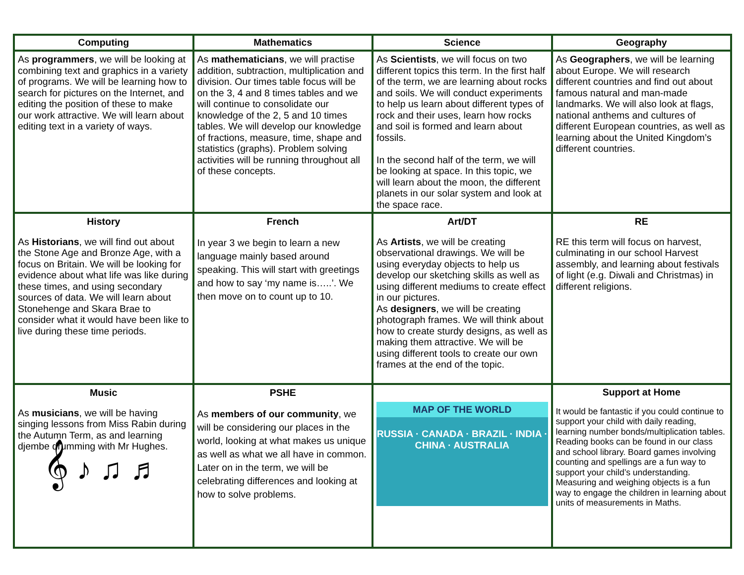| Computing | Mathematics | Science | Geography |
| As programmers , we will be looking at combining text and graphics in a variety of programs. We will be learning how to search for pictures on the Internet, and editing the position of these to make our work attractive. We will learn about editing text in a variety of ways. | As mathematicians , we will practise addition, subtraction, multiplication and division. Our times table focus will be on the 3, 4 and 8 times tables and we will continue to consolidate our knowledge of the 2, 5 and 10 times tables. We will develop our knowledge of fractions, measure, time, shape and statistics (graphs). Problem solving activities will be running throughout all of these concepts. | As Scientists , we will focus on two different topics this term. In the first half of the term, we are learning about rocks and soils. We will conduct experiments to help us learn about different types of rock and their uses, learn how rocks and soil is formed and learn about fossils. In the second half of the term, we will be looking at space. In this topic, we will learn about the moon, the different planets in our solar system and look at the space race. | As Geographers , we will be learning about Europe. We will research different countries and find out about famous natural and man-made landmarks. We will also look at flags, national anthems and cultures of different European countries, as well as learning about the United Kingdom’s different countries. |
| History As Historians , we will find out about the Stone Age and Bronze Age, with a focus on Britain. We will be looking for evidence about what life was like during these times, and using secondary sources of data. We will learn about Stonehenge and Skara Brae to consider what it would have been like to live during these time periods. | French In year 3 we begin to learn a new language mainly based around speaking. This will start with greetings and how to say ‘my name is…..’. We then move on to count up to 10. | Art/DT As Artists , we will be creating observational drawings. We will be using everyday objects to help us develop our sketching skills as well as using different mediums to create effect in our pictures. As designers , we will be creating photograph frames. We will think about how to create sturdy designs, as well as making them attractive. We will be using different tools to create our own frames at the end of the topic. | RE RE this term will focus on harvest, culminating in our school Harvest assembly, and learning about festivals of light (e.g. Diwali and Christmas) in different religions. |
| Music As musicians , we will be having singing lessons from Miss Rabin during the Autumn Term, as and learning djembe drumming with Mr Hughes. 𝄞 ♪ ♫ ♬ | PSHE As members of our community , we will be considering our places in the world, looking at what makes us unique as well as what we all have in common. Later on in the term, we will be celebrating differences and looking at how to solve problems. | MAP OF THE WORLD RUSSIA · CANADA · BRAZIL · INDIA · CHINA · AUSTRALIA | Support at Home It would be fantastic if you could continue to support your child with daily reading, learning number bonds/multiplication tables. Reading books can be found in our class and school library. Board games involving counting and spellings are a fun way to support your child’s understanding. Measuring and weighing objects is a fun way to engage the children in learning about units of measurements in Maths. |